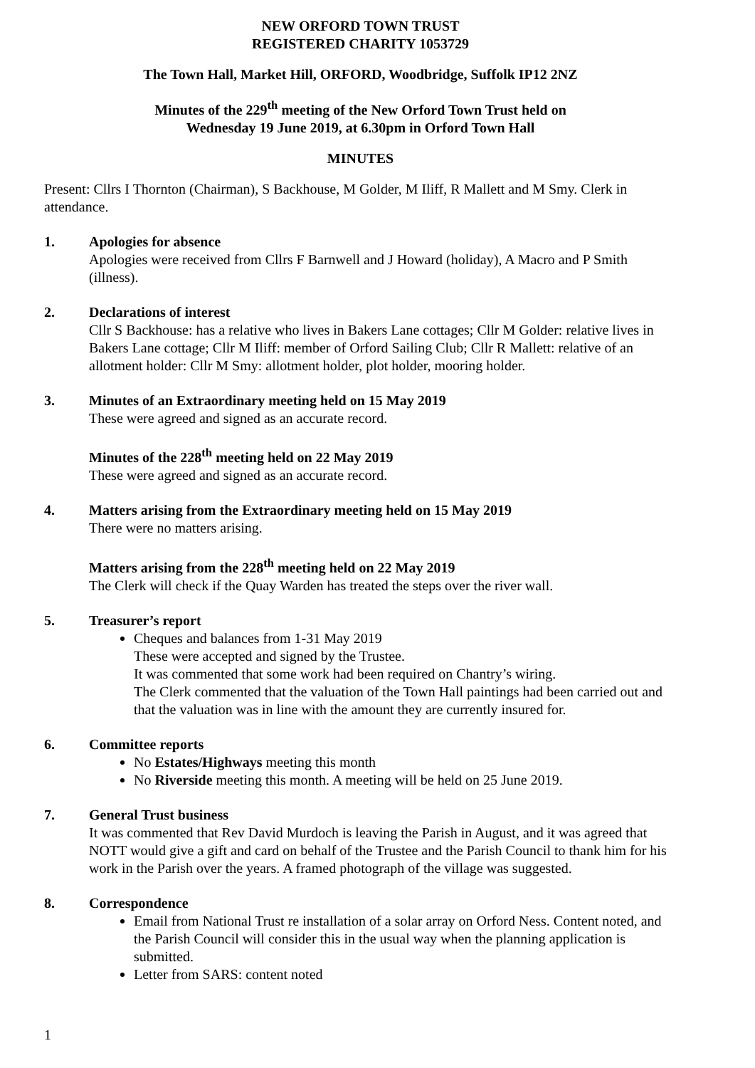NEW ORFORD TOWN TRUST
REGISTERED CHARITY 1053729
The Town Hall, Market Hill, ORFORD, Woodbridge, Suffolk IP12 2NZ
Minutes of the 229<sup>th</sup> meeting of the New Orford Town Trust held on
Wednesday 19 June 2019, at 6.30pm in Orford Town Hall
MINUTES
Present: Cllrs I Thornton (Chairman), S Backhouse, M Golder, M Iliff, R Mallett and M Smy. Clerk in attendance.
1. Apologies for absence
Apologies were received from Cllrs F Barnwell and J Howard (holiday), A Macro and P Smith (illness).
2. Declarations of interest
Cllr S Backhouse: has a relative who lives in Bakers Lane cottages; Cllr M Golder: relative lives in Bakers Lane cottage; Cllr M Iliff: member of Orford Sailing Club; Cllr R Mallett: relative of an allotment holder: Cllr M Smy: allotment holder, plot holder, mooring holder.
3. Minutes of an Extraordinary meeting held on 15 May 2019
These were agreed and signed as an accurate record.
Minutes of the 228<sup>th</sup> meeting held on 22 May 2019
These were agreed and signed as an accurate record.
4. Matters arising from the Extraordinary meeting held on 15 May 2019
There were no matters arising.
Matters arising from the 228<sup>th</sup> meeting held on 22 May 2019
The Clerk will check if the Quay Warden has treated the steps over the river wall.
5. Treasurer’s report
Cheques and balances from 1-31 May 2019
These were accepted and signed by the Trustee.
It was commented that some work had been required on Chantry’s wiring.
The Clerk commented that the valuation of the Town Hall paintings had been carried out and that the valuation was in line with the amount they are currently insured for.
6. Committee reports
No Estates/Highways meeting this month
No Riverside meeting this month. A meeting will be held on 25 June 2019.
7. General Trust business
It was commented that Rev David Murdoch is leaving the Parish in August, and it was agreed that NOTT would give a gift and card on behalf of the Trustee and the Parish Council to thank him for his work in the Parish over the years. A framed photograph of the village was suggested.
8. Correspondence
Email from National Trust re installation of a solar array on Orford Ness. Content noted, and the Parish Council will consider this in the usual way when the planning application is submitted.
Letter from SARS: content noted
1